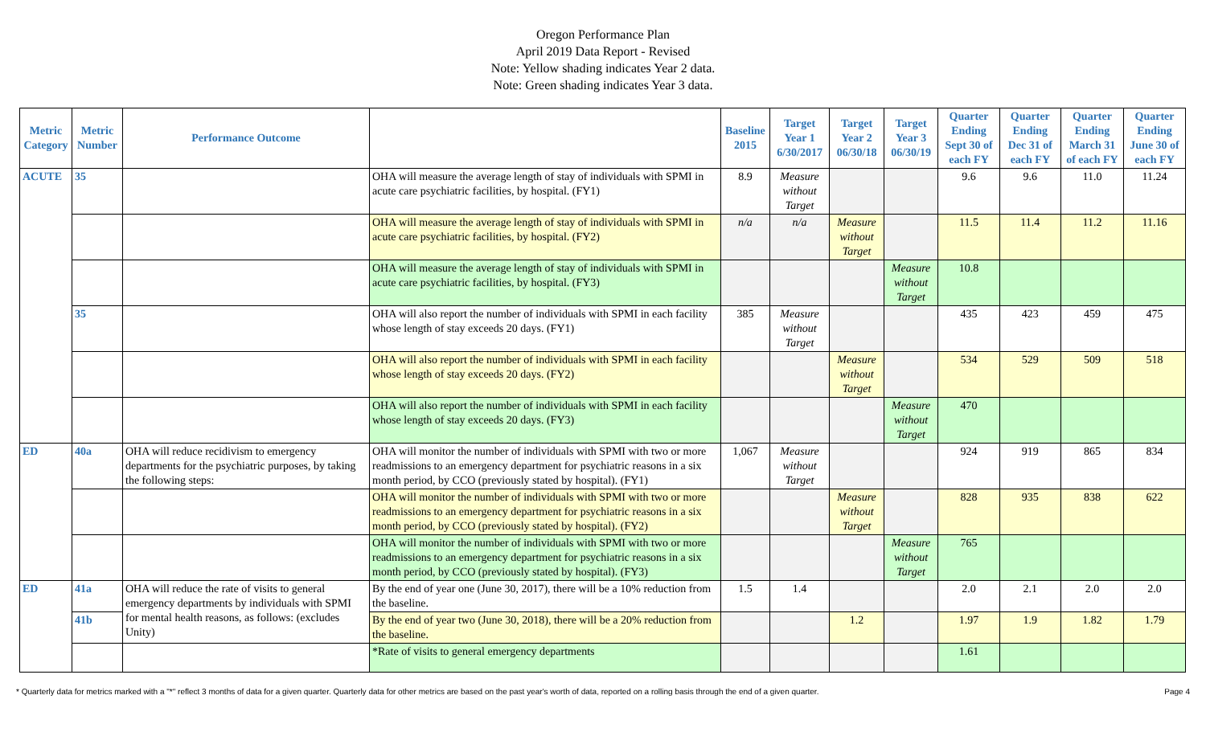Oregon Performance Plan
April 2019 Data Report - Revised
Note: Yellow shading indicates Year 2 data.
Note: Green shading indicates Year 3 data.
| Metric Category | Metric Number | Performance Outcome | | Baseline 2015 | Target Year 1 6/30/2017 | Target Year 2 06/30/18 | Target Year 3 06/30/19 | Quarter Ending Sept 30 of each FY | Quarter Ending Dec 31 of each FY | Quarter Ending March 31 of each FY | Quarter Ending June 30 of each FY |
| --- | --- | --- | --- | --- | --- | --- | --- | --- | --- | --- | --- |
| ACUTE | 35 | | OHA will measure the average length of stay of individuals with SPMI in acute care psychiatric facilities, by hospital. (FY1) | 8.9 | Measure without Target | | | 9.6 | 9.6 | 11.0 | 11.24 |
| | | | OHA will measure the average length of stay of individuals with SPMI in acute care psychiatric facilities, by hospital. (FY2) | n/a | n/a | Measure without Target | | 11.5 | 11.4 | 11.2 | 11.16 |
| | | | OHA will measure the average length of stay of individuals with SPMI in acute care psychiatric facilities, by hospital. (FY3) | | | | Measure without Target | 10.8 | | | |
| | 35 | | OHA will also report the number of individuals with SPMI in each facility whose length of stay exceeds 20 days. (FY1) | 385 | Measure without Target | | | 435 | 423 | 459 | 475 |
| | | | OHA will also report the number of individuals with SPMI in each facility whose length of stay exceeds 20 days. (FY2) | | | Measure without Target | | 534 | 529 | 509 | 518 |
| | | | OHA will also report the number of individuals with SPMI in each facility whose length of stay exceeds 20 days. (FY3) | | | | Measure without Target | 470 | | | |
| ED | 40a | OHA will reduce recidivism to emergency departments for the psychiatric purposes, by taking the following steps: | OHA will monitor the number of individuals with SPMI with two or more readmissions to an emergency department for psychiatric reasons in a six month period, by CCO (previously stated by hospital). (FY1) | 1,067 | Measure without Target | | | 924 | 919 | 865 | 834 |
| | | | OHA will monitor the number of individuals with SPMI with two or more readmissions to an emergency department for psychiatric reasons in a six month period, by CCO (previously stated by hospital). (FY2) | | | Measure without Target | | 828 | 935 | 838 | 622 |
| | | | OHA will monitor the number of individuals with SPMI with two or more readmissions to an emergency department for psychiatric reasons in a six month period, by CCO (previously stated by hospital). (FY3) | | | | Measure without Target | 765 | | | |
| ED | 41a | OHA will reduce the rate of visits to general emergency departments by individuals with SPMI for mental health reasons, as follows: (excludes Unity) | By the end of year one (June 30, 2017), there will be a 10% reduction from the baseline. | 1.5 | 1.4 | | | 2.0 | 2.1 | 2.0 | 2.0 |
| | 41b | | By the end of year two (June 30, 2018), there will be a 20% reduction from the baseline. | | | 1.2 | | 1.97 | 1.9 | 1.82 | 1.79 |
| | | | *Rate of visits to general emergency departments | | | | | 1.61 | | | |
* Quarterly data for metrics marked with a "*" reflect 3 months of data for a given quarter. Quarterly data for other metrics are based on the past year's worth of data, reported on a rolling basis through the end of a given quarter. Page 4